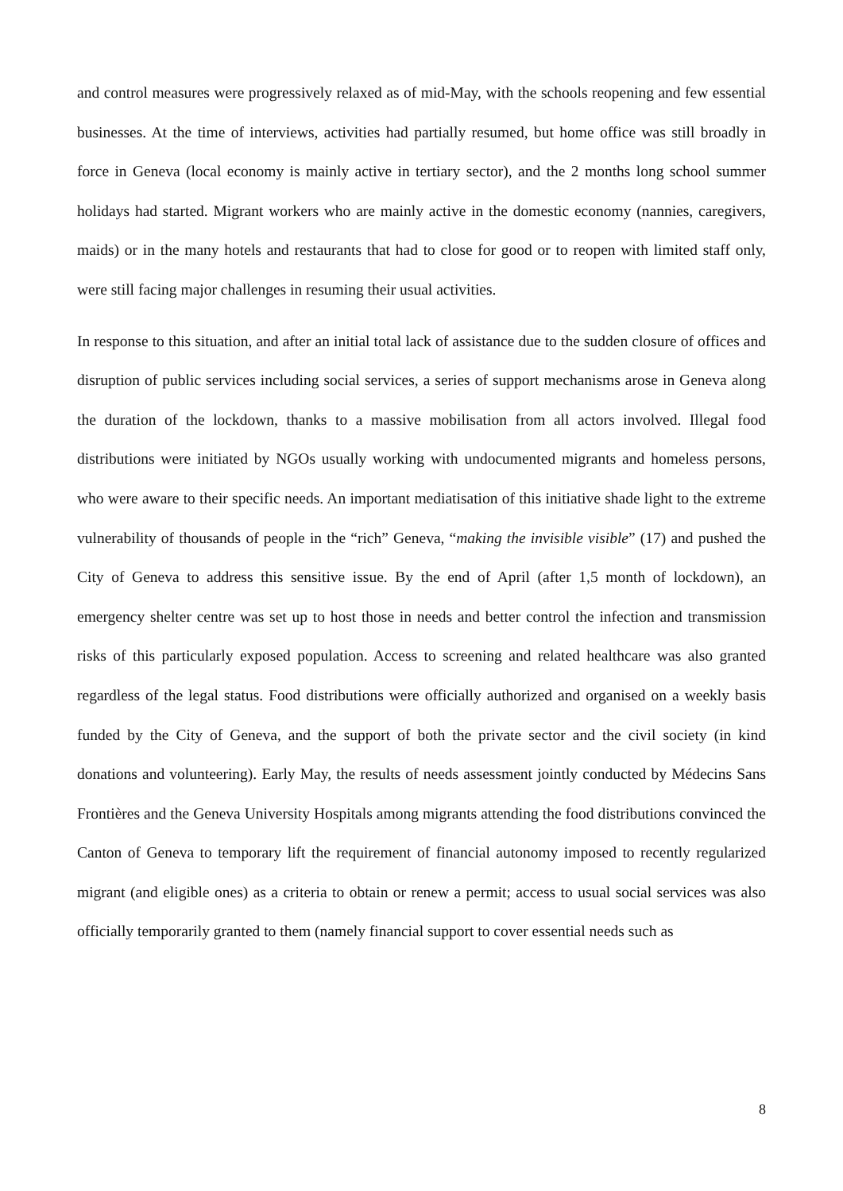and control measures were progressively relaxed as of mid-May, with the schools reopening and few essential businesses. At the time of interviews, activities had partially resumed, but home office was still broadly in force in Geneva (local economy is mainly active in tertiary sector), and the 2 months long school summer holidays had started. Migrant workers who are mainly active in the domestic economy (nannies, caregivers, maids) or in the many hotels and restaurants that had to close for good or to reopen with limited staff only, were still facing major challenges in resuming their usual activities.
In response to this situation, and after an initial total lack of assistance due to the sudden closure of offices and disruption of public services including social services, a series of support mechanisms arose in Geneva along the duration of the lockdown, thanks to a massive mobilisation from all actors involved. Illegal food distributions were initiated by NGOs usually working with undocumented migrants and homeless persons, who were aware to their specific needs. An important mediatisation of this initiative shade light to the extreme vulnerability of thousands of people in the “rich” Geneva, “making the invisible visible” (17) and pushed the City of Geneva to address this sensitive issue. By the end of April (after 1,5 month of lockdown), an emergency shelter centre was set up to host those in needs and better control the infection and transmission risks of this particularly exposed population. Access to screening and related healthcare was also granted regardless of the legal status. Food distributions were officially authorized and organised on a weekly basis funded by the City of Geneva, and the support of both the private sector and the civil society (in kind donations and volunteering). Early May, the results of needs assessment jointly conducted by Médecins Sans Frontières and the Geneva University Hospitals among migrants attending the food distributions convinced the Canton of Geneva to temporary lift the requirement of financial autonomy imposed to recently regularized migrant (and eligible ones) as a criteria to obtain or renew a permit; access to usual social services was also officially temporarily granted to them (namely financial support to cover essential needs such as
8